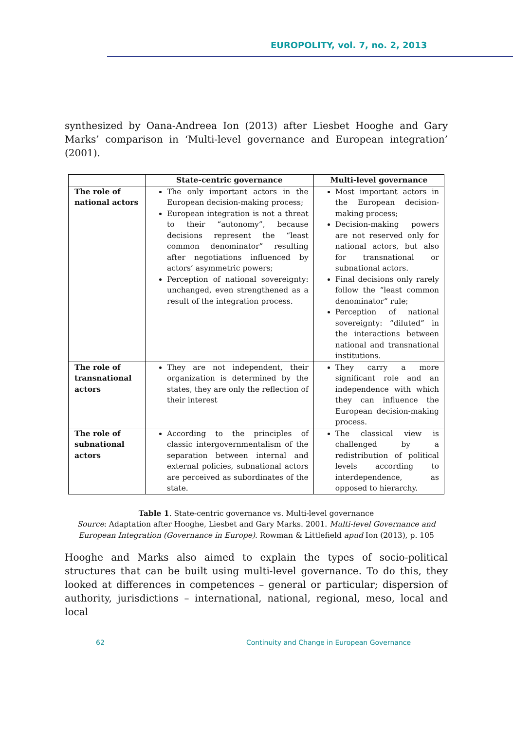EUROPOLITY, vol. 7, no. 2, 2013
synthesized by Oana-Andreea Ion (2013) after Liesbet Hooghe and Gary Marks’ comparison in ‘Multi-level governance and European integration’ (2001).
| | State-centric governance | Multi-level governance |
| --- | --- | --- |
| The role of national actors | The only important actors in the European decision-making process; European integration is not a threat to their “autonomy”, because decisions represent the “least common denominator” resulting after negotiations influenced by actors’ asymmetric powers; Perception of national sovereignty: unchanged, even strengthened as a result of the integration process. | Most important actors in the European decision-making process; Decision-making powers are not reserved only for national actors, but also for transnational or subnational actors. Final decisions only rarely follow the “least common denominator” rule; Perception of national sovereignty: “diluted” in the interactions between national and transnational institutions. |
| The role of transnational actors | They are not independent, their organization is determined by the states, they are only the reflection of their interest | They carry a more significant role and an independence with which they can influence the European decision-making process. |
| The role of subnational actors | According to the principles of classic intergovernmentalism of the separation between internal and external policies, subnational actors are perceived as subordinates of the state. | The classical view is challenged by a redistribution of political levels according to interdependence, as opposed to hierarchy. |
Table 1. State-centric governance vs. Multi-level governance
Source: Adaptation after Hooghe, Liesbet and Gary Marks. 2001. Multi-level Governance and European Integration (Governance in Europe). Rowman & Littlefield apud Ion (2013), p. 105
Hooghe and Marks also aimed to explain the types of socio-political structures that can be built using multi-level governance. To do this, they looked at differences in competences – general or particular; dispersion of authority, jurisdictions – international, national, regional, meso, local and local
62
Continuity and Change in European Governance